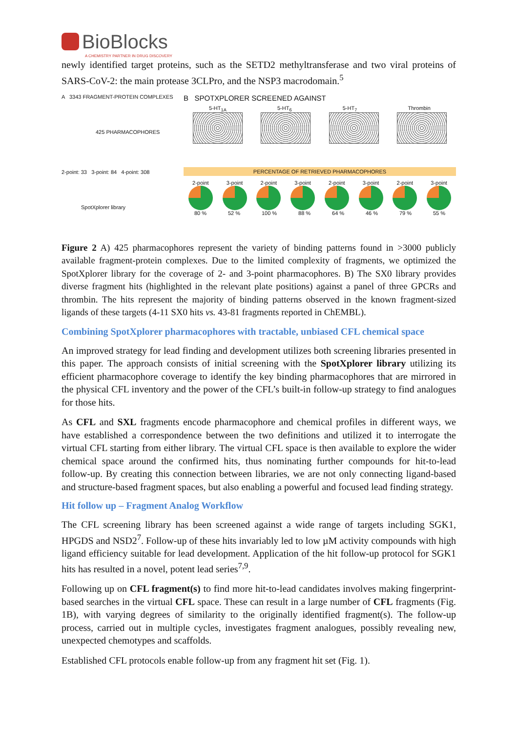BioBlocks
A CHEMISTRY PARTNER IN DRUG DISCOVERY
newly identified target proteins, such as the SETD2 methyltransferase and two viral proteins of SARS-CoV-2: the main protease 3CLPro, and the NSP3 macrodomain.<sup>5</sup>
A 3343 FRAGMENT-PROTEIN COMPLEXES
425 PHARMACOPHORES
2-point: 33 3-point: 84 4-point: 308
SpotXplorer library
B SPOTXPLORER SCREENED AGAINST
5-HT<sub>1A</sub> 5-HT<sub>6</sub> 5-HT<sub>7</sub> Thrombin
PERCENTAGE OF RETRIEVED PHARMACOPHORES
2-point 3-point 2-point 3-point 2-point 3-point 2-point 3-point
80 % 52 % 100 % 88 % 64 % 46 % 79 % 55 %
Figure 2 A) 425 pharmacophores represent the variety of binding patterns found in >3000 publicly available fragment-protein complexes. Due to the limited complexity of fragments, we optimized the SpotXplorer library for the coverage of 2- and 3-point pharmacophores. B) The SX0 library provides diverse fragment hits (highlighted in the relevant plate positions) against a panel of three GPCRs and thrombin. The hits represent the majority of binding patterns observed in the known fragment-sized ligands of these targets (4-11 SX0 hits vs. 43-81 fragments reported in ChEMBL).
Combining SpotXplorer pharmacophores with tractable, unbiased CFL chemical space
An improved strategy for lead finding and development utilizes both screening libraries presented in this paper. The approach consists of initial screening with the SpotXplorer library utilizing its efficient pharmacophore coverage to identify the key binding pharmacophores that are mirrored in the physical CFL inventory and the power of the CFL’s built-in follow-up strategy to find analogues for those hits.
As CFL and SXL fragments encode pharmacophore and chemical profiles in different ways, we have established a correspondence between the two definitions and utilized it to interrogate the virtual CFL starting from either library. The virtual CFL space is then available to explore the wider chemical space around the confirmed hits, thus nominating further compounds for hit-to-lead follow-up. By creating this connection between libraries, we are not only connecting ligand-based and structure-based fragment spaces, but also enabling a powerful and focused lead finding strategy.
Hit follow up – Fragment Analog Workflow
The CFL screening library has been screened against a wide range of targets including SGK1, HPGDS and NSD2<sup>7</sup>. Follow-up of these hits invariably led to low µM activity compounds with high ligand efficiency suitable for lead development. Application of the hit follow-up protocol for SGK1 hits has resulted in a novel, potent lead series<sup>7,9</sup>.
Following up on CFL fragment(s) to find more hit-to-lead candidates involves making fingerprint-based searches in the virtual CFL space. These can result in a large number of CFL fragments (Fig. 1B), with varying degrees of similarity to the originally identified fragment(s). The follow-up process, carried out in multiple cycles, investigates fragment analogues, possibly revealing new, unexpected chemotypes and scaffolds.
Established CFL protocols enable follow-up from any fragment hit set (Fig. 1).